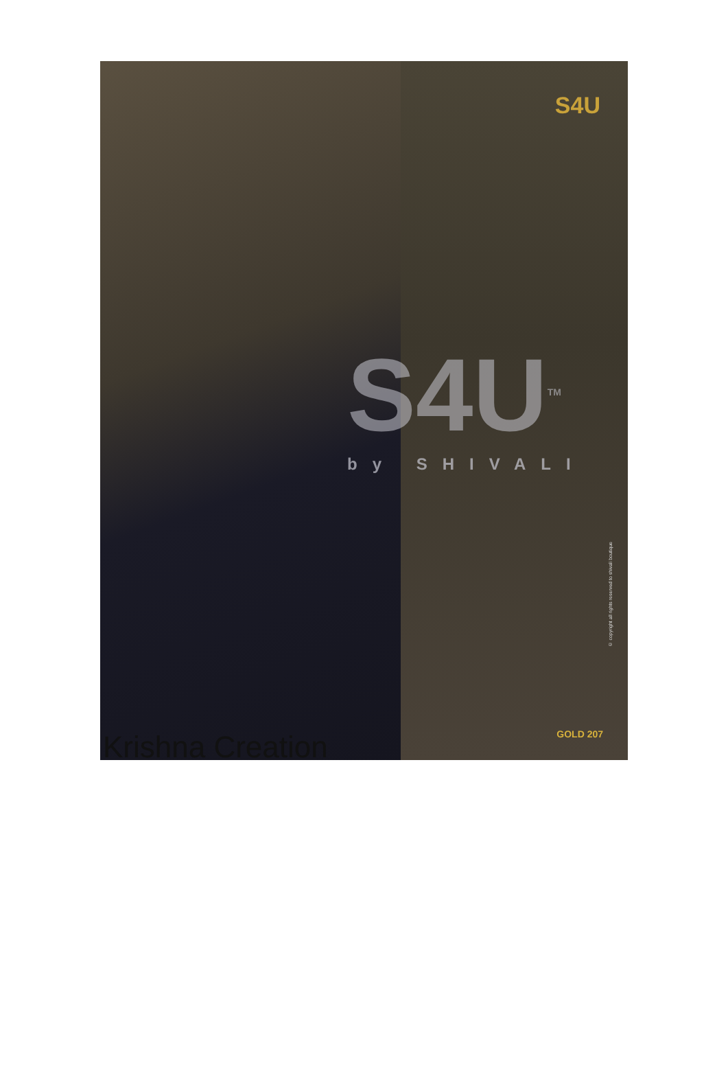Krishna Creation
S4U
© copyright all rights reserved to shivali boutique
GOLD 207
S4U<sup>TM</sup>
by SHIVALI